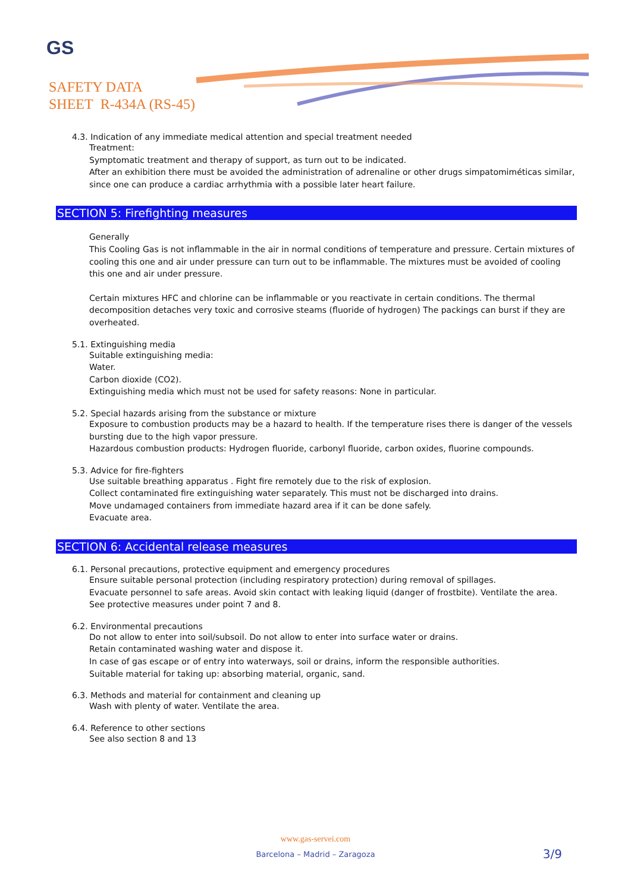GS
SAFETY DATA
SHEET R-434A (RS-45)
4.3. Indication of any immediate medical attention and special treatment needed
Treatment:
Symptomatic treatment and therapy of support, as turn out to be indicated.
After an exhibition there must be avoided the administration of adrenaline or other drugs simpatomiméticas similar, since one can produce a cardiac arrhythmia with a possible later heart failure.
SECTION 5: Firefighting measures
Generally
This Cooling Gas is not inflammable in the air in normal conditions of temperature and pressure. Certain mixtures of cooling this one and air under pressure can turn out to be inflammable. The mixtures must be avoided of cooling this one and air under pressure.
Certain mixtures HFC and chlorine can be inflammable or you reactivate in certain conditions. The thermal decomposition detaches very toxic and corrosive steams (fluoride of hydrogen) The packings can burst if they are overheated.
5.1. Extinguishing media
Suitable extinguishing media:
Water.
Carbon dioxide (CO2).
Extinguishing media which must not be used for safety reasons: None in particular.
5.2. Special hazards arising from the substance or mixture
Exposure to combustion products may be a hazard to health. If the temperature rises there is danger of the vessels bursting due to the high vapor pressure.
Hazardous combustion products: Hydrogen fluoride, carbonyl fluoride, carbon oxides, fluorine compounds.
5.3. Advice for fire-fighters
Use suitable breathing apparatus . Fight fire remotely due to the risk of explosion.
Collect contaminated fire extinguishing water separately. This must not be discharged into drains.
Move undamaged containers from immediate hazard area if it can be done safely.
Evacuate area.
SECTION 6: Accidental release measures
6.1. Personal precautions, protective equipment and emergency procedures
Ensure suitable personal protection (including respiratory protection) during removal of spillages.
Evacuate personnel to safe areas. Avoid skin contact with leaking liquid (danger of frostbite). Ventilate the area.
See protective measures under point 7 and 8.
6.2. Environmental precautions
Do not allow to enter into soil/subsoil. Do not allow to enter into surface water or drains.
Retain contaminated washing water and dispose it.
In case of gas escape or of entry into waterways, soil or drains, inform the responsible authorities.
Suitable material for taking up: absorbing material, organic, sand.
6.3. Methods and material for containment and cleaning up
Wash with plenty of water. Ventilate the area.
6.4. Reference to other sections
See also section 8 and 13
www.gas-servei.com
Barcelona – Madrid – Zaragoza
3/9